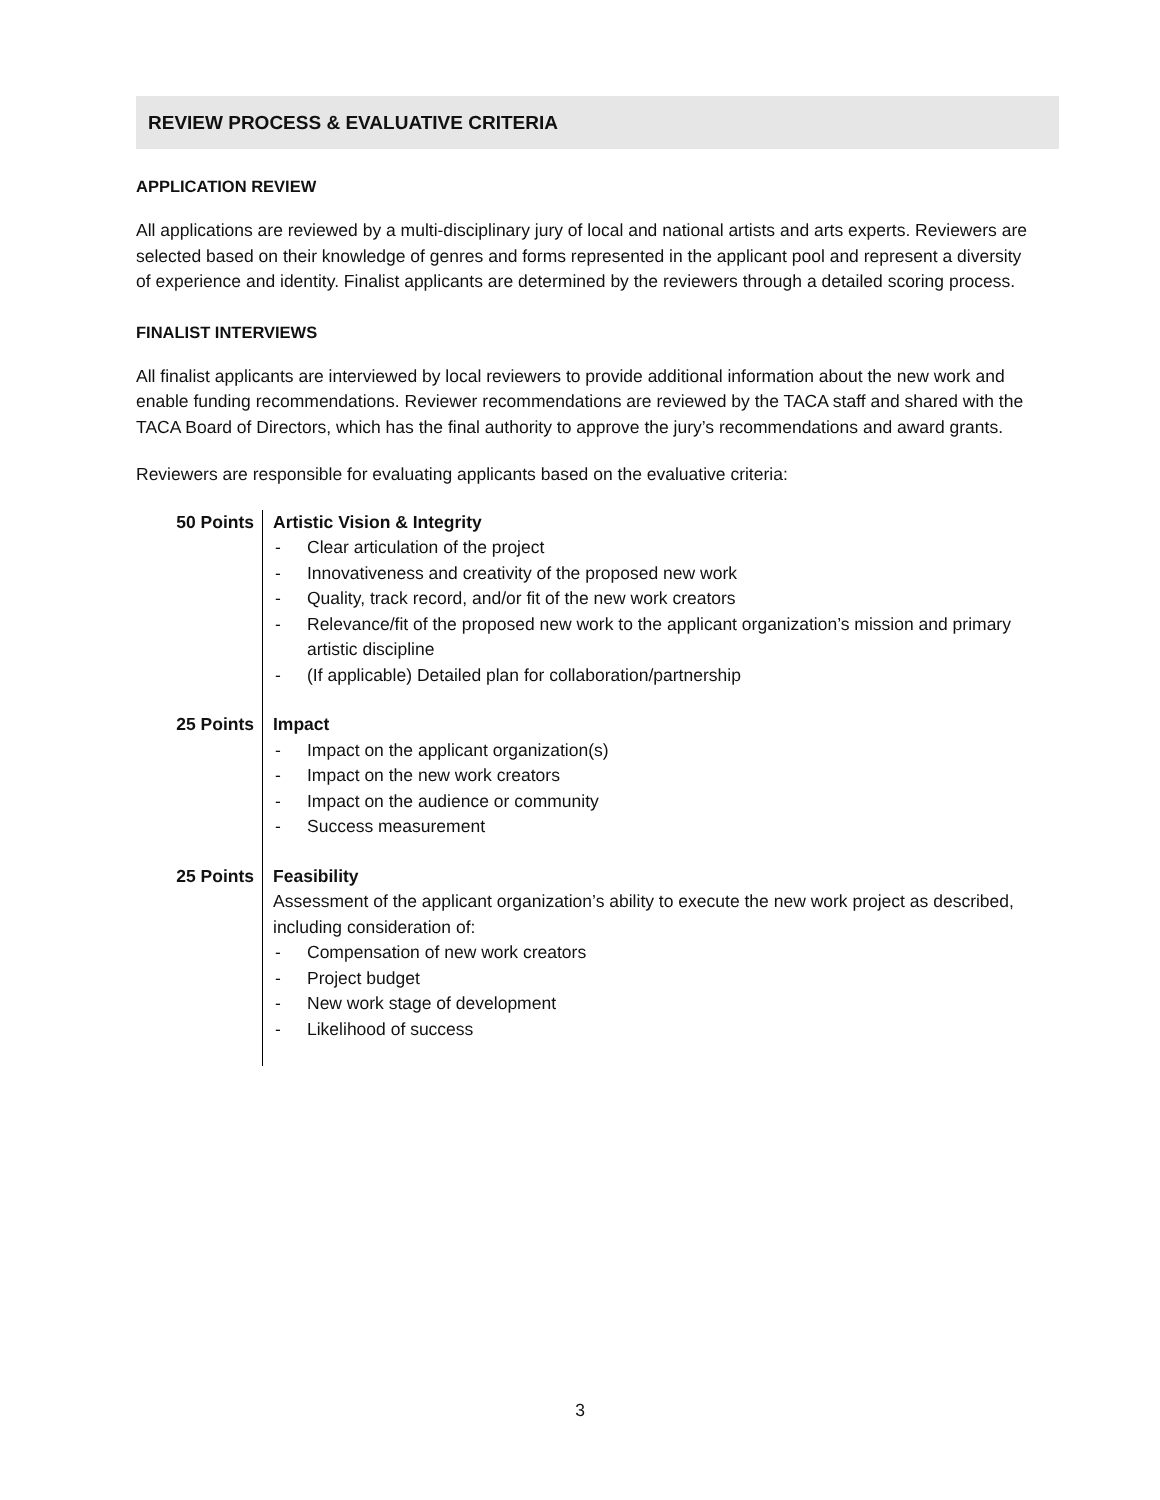REVIEW PROCESS & EVALUATIVE CRITERIA
APPLICATION REVIEW
All applications are reviewed by a multi-disciplinary jury of local and national artists and arts experts. Reviewers are selected based on their knowledge of genres and forms represented in the applicant pool and represent a diversity of experience and identity. Finalist applicants are determined by the reviewers through a detailed scoring process.
FINALIST INTERVIEWS
All finalist applicants are interviewed by local reviewers to provide additional information about the new work and enable funding recommendations. Reviewer recommendations are reviewed by the TACA staff and shared with the TACA Board of Directors, which has the final authority to approve the jury’s recommendations and award grants.
Reviewers are responsible for evaluating applicants based on the evaluative criteria:
| 50 Points | Artistic Vision & Integrity - Clear articulation of the project - Innovativeness and creativity of the proposed new work - Quality, track record, and/or fit of the new work creators - Relevance/fit of the proposed new work to the applicant organization’s mission and primary artistic discipline - (If applicable) Detailed plan for collaboration/partnership |
| 25 Points | Impact - Impact on the applicant organization(s) - Impact on the new work creators - Impact on the audience or community - Success measurement |
| 25 Points | Feasibility Assessment of the applicant organization’s ability to execute the new work project as described, including consideration of: - Compensation of new work creators - Project budget - New work stage of development - Likelihood of success |
3